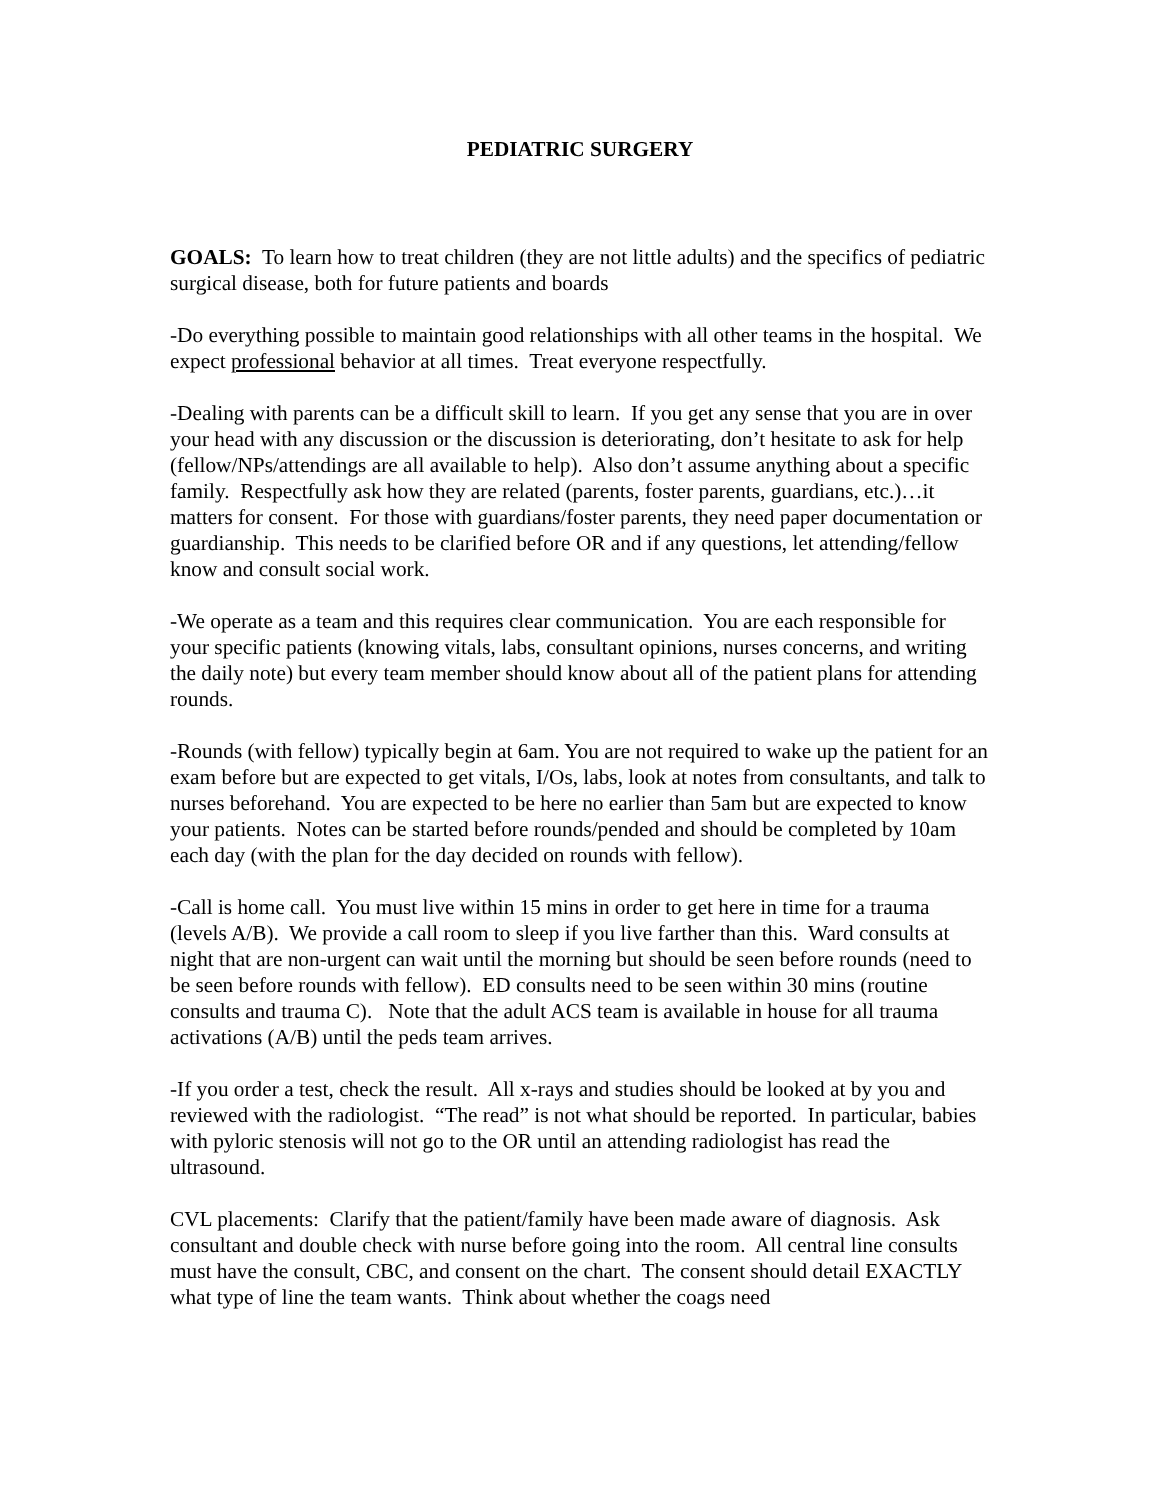PEDIATRIC SURGERY
GOALS: To learn how to treat children (they are not little adults) and the specifics of pediatric surgical disease, both for future patients and boards
-Do everything possible to maintain good relationships with all other teams in the hospital. We expect professional behavior at all times. Treat everyone respectfully.
-Dealing with parents can be a difficult skill to learn. If you get any sense that you are in over your head with any discussion or the discussion is deteriorating, don’t hesitate to ask for help (fellow/NPs/attendings are all available to help). Also don’t assume anything about a specific family. Respectfully ask how they are related (parents, foster parents, guardians, etc.)…it matters for consent. For those with guardians/foster parents, they need paper documentation or guardianship. This needs to be clarified before OR and if any questions, let attending/fellow know and consult social work.
-We operate as a team and this requires clear communication. You are each responsible for your specific patients (knowing vitals, labs, consultant opinions, nurses concerns, and writing the daily note) but every team member should know about all of the patient plans for attending rounds.
-Rounds (with fellow) typically begin at 6am. You are not required to wake up the patient for an exam before but are expected to get vitals, I/Os, labs, look at notes from consultants, and talk to nurses beforehand. You are expected to be here no earlier than 5am but are expected to know your patients. Notes can be started before rounds/pended and should be completed by 10am each day (with the plan for the day decided on rounds with fellow).
-Call is home call. You must live within 15 mins in order to get here in time for a trauma (levels A/B). We provide a call room to sleep if you live farther than this. Ward consults at night that are non-urgent can wait until the morning but should be seen before rounds (need to be seen before rounds with fellow). ED consults need to be seen within 30 mins (routine consults and trauma C). Note that the adult ACS team is available in house for all trauma activations (A/B) until the peds team arrives.
-If you order a test, check the result. All x-rays and studies should be looked at by you and reviewed with the radiologist. “The read” is not what should be reported. In particular, babies with pyloric stenosis will not go to the OR until an attending radiologist has read the ultrasound.
CVL placements: Clarify that the patient/family have been made aware of diagnosis. Ask consultant and double check with nurse before going into the room. All central line consults must have the consult, CBC, and consent on the chart. The consent should detail EXACTLY what type of line the team wants. Think about whether the coags need